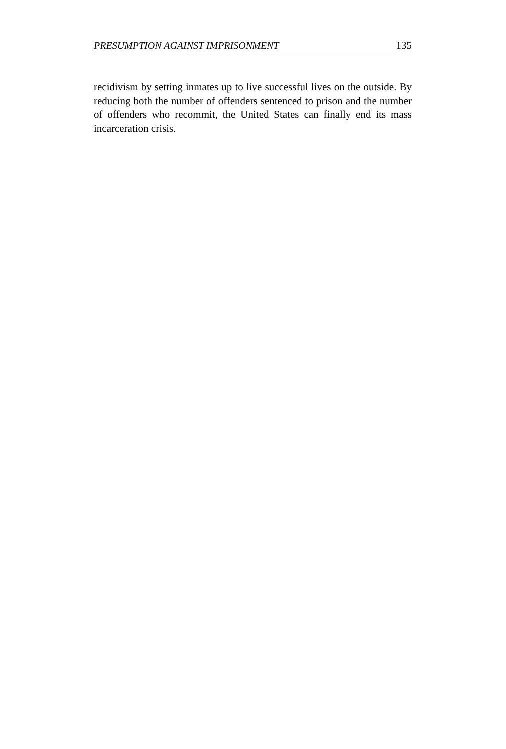PRESUMPTION AGAINST IMPRISONMENT 135
recidivism by setting inmates up to live successful lives on the outside. By reducing both the number of offenders sentenced to prison and the number of offenders who recommit, the United States can finally end its mass incarceration crisis.